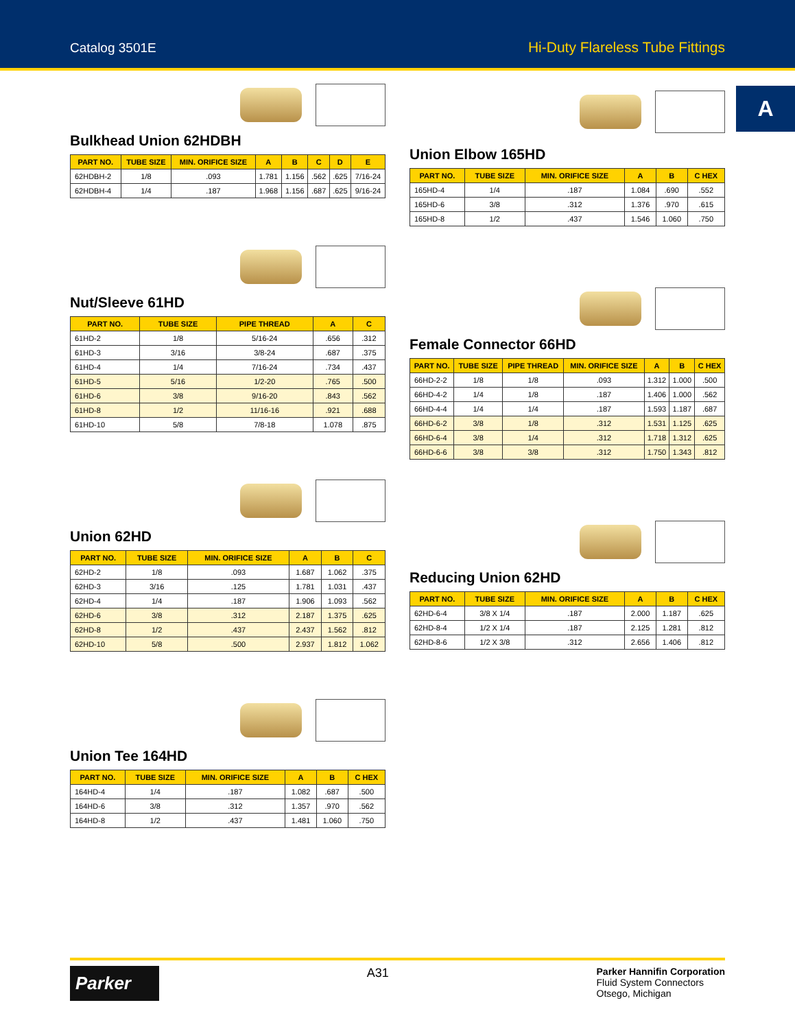Catalog 3501E Hi-Duty Flareless Tube Fittings
A
Bulkhead Union 62HDBH
| PART NO. | TUBE SIZE | MIN. ORIFICE SIZE | A | B | C | D | E |
| --- | --- | --- | --- | --- | --- | --- | --- |
| 62HDBH-2 | 1/8 | .093 | 1.781 | 1.156 | .562 | .625 | 7/16-24 |
| 62HDBH-4 | 1/4 | .187 | 1.968 | 1.156 | .687 | .625 | 9/16-24 |
Nut/Sleeve 61HD
| PART NO. | TUBE SIZE | PIPE THREAD | A | C |
| --- | --- | --- | --- | --- |
| 61HD-2 | 1/8 | 5/16-24 | .656 | .312 |
| 61HD-3 | 3/16 | 3/8-24 | .687 | .375 |
| 61HD-4 | 1/4 | 7/16-24 | .734 | .437 |
| 61HD-5 | 5/16 | 1/2-20 | .765 | .500 |
| 61HD-6 | 3/8 | 9/16-20 | .843 | .562 |
| 61HD-8 | 1/2 | 11/16-16 | .921 | .688 |
| 61HD-10 | 5/8 | 7/8-18 | 1.078 | .875 |
Union 62HD
| PART NO. | TUBE SIZE | MIN. ORIFICE SIZE | A | B | C |
| --- | --- | --- | --- | --- | --- |
| 62HD-2 | 1/8 | .093 | 1.687 | 1.062 | .375 |
| 62HD-3 | 3/16 | .125 | 1.781 | 1.031 | .437 |
| 62HD-4 | 1/4 | .187 | 1.906 | 1.093 | .562 |
| 62HD-6 | 3/8 | .312 | 2.187 | 1.375 | .625 |
| 62HD-8 | 1/2 | .437 | 2.437 | 1.562 | .812 |
| 62HD-10 | 5/8 | .500 | 2.937 | 1.812 | 1.062 |
Union Tee 164HD
| PART NO. | TUBE SIZE | MIN. ORIFICE SIZE | A | B | C HEX |
| --- | --- | --- | --- | --- | --- |
| 164HD-4 | 1/4 | .187 | 1.082 | .687 | .500 |
| 164HD-6 | 3/8 | .312 | 1.357 | .970 | .562 |
| 164HD-8 | 1/2 | .437 | 1.481 | 1.060 | .750 |
Union Elbow 165HD
| PART NO. | TUBE SIZE | MIN. ORIFICE SIZE | A | B | C HEX |
| --- | --- | --- | --- | --- | --- |
| 165HD-4 | 1/4 | .187 | 1.084 | .690 | .552 |
| 165HD-6 | 3/8 | .312 | 1.376 | .970 | .615 |
| 165HD-8 | 1/2 | .437 | 1.546 | 1.060 | .750 |
Female Connector 66HD
| PART NO. | TUBE SIZE | PIPE THREAD | MIN. ORIFICE SIZE | A | B | C HEX |
| --- | --- | --- | --- | --- | --- | --- |
| 66HD-2-2 | 1/8 | 1/8 | .093 | 1.312 | 1.000 | .500 |
| 66HD-4-2 | 1/4 | 1/8 | .187 | 1.406 | 1.000 | .562 |
| 66HD-4-4 | 1/4 | 1/4 | .187 | 1.593 | 1.187 | .687 |
| 66HD-6-2 | 3/8 | 1/8 | .312 | 1.531 | 1.125 | .625 |
| 66HD-6-4 | 3/8 | 1/4 | .312 | 1.718 | 1.312 | .625 |
| 66HD-6-6 | 3/8 | 3/8 | .312 | 1.750 | 1.343 | .812 |
Reducing Union 62HD
| PART NO. | TUBE SIZE | MIN. ORIFICE SIZE | A | B | C HEX |
| --- | --- | --- | --- | --- | --- |
| 62HD-6-4 | 3/8 X 1/4 | .187 | 2.000 | 1.187 | .625 |
| 62HD-8-4 | 1/2 X 1/4 | .187 | 2.125 | 1.281 | .812 |
| 62HD-8-6 | 1/2 X 3/8 | .312 | 2.656 | 1.406 | .812 |
Parker
A31
Parker Hannifin Corporation
Fluid System Connectors
Otsego, Michigan